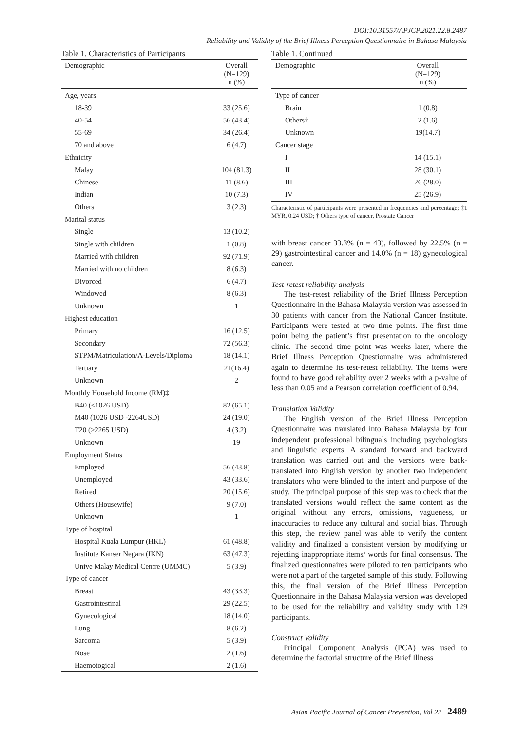DOI:10.31557/APJCP.2021.22.8.2487
Reliability and Validity of the Brief Illness Perception Questionnaire in Bahasa Malaysia
Table 1. Characteristics of Participants
| Demographic | Overall (N=129) n (%) |
| --- | --- |
| Age, years | |
| 18-39 | 33 (25.6) |
| 40-54 | 56 (43.4) |
| 55-69 | 34 (26.4) |
| 70 and above | 6 (4.7) |
| Ethnicity | |
| Malay | 104 (81.3) |
| Chinese | 11 (8.6) |
| Indian | 10 (7.3) |
| Others | 3 (2.3) |
| Marital status | |
| Single | 13 (10.2) |
| Single with children | 1 (0.8) |
| Married with children | 92 (71.9) |
| Married with no children | 8 (6.3) |
| Divorced | 6 (4.7) |
| Windowed | 8 (6.3) |
| Unknown | 1 |
| Highest education | |
| Primary | 16 (12.5) |
| Secondary | 72 (56.3) |
| STPM/Matriculation/A-Levels/Diploma | 18 (14.1) |
| Tertiary | 21(16.4) |
| Unknown | 2 |
| Monthly Household Income (RM)‡ | |
| B40 (<1026 USD) | 82 (65.1) |
| M40 (1026 USD -2264USD) | 24 (19.0) |
| T20 (>2265 USD) | 4 (3.2) |
| Unknown | 19 |
| Employment Status | |
| Employed | 56 (43.8) |
| Unemployed | 43 (33.6) |
| Retired | 20 (15.6) |
| Others (Housewife) | 9 (7.0) |
| Unknown | 1 |
| Type of hospital | |
| Hospital Kuala Lumpur (HKL) | 61 (48.8) |
| Institute Kanser Negara (IKN) | 63 (47.3) |
| Unive Malay Medical Centre (UMMC) | 5 (3.9) |
| Type of cancer | |
| Breast | 43 (33.3) |
| Gastrointestinal | 29 (22.5) |
| Gynecological | 18 (14.0) |
| Lung | 8 (6.2) |
| Sarcoma | 5 (3.9) |
| Nose | 2 (1.6) |
| Haemotogical | 2 (1.6) |
Table 1. Continued
| Demographic | Overall (N=129) n (%) |
| --- | --- |
| Type of cancer | |
| Brain | 1 (0.8) |
| Others† | 2 (1.6) |
| Unknown | 19(14.7) |
| Cancer stage | |
| I | 14 (15.1) |
| II | 28 (30.1) |
| III | 26 (28.0) |
| IV | 25 (26.9) |
Characteristic of participants were presented in frequencies and percentage; ‡1 MYR, 0.24 USD; † Others type of cancer, Prostate Cancer
with breast cancer 33.3% (n = 43), followed by 22.5% (n = 29) gastrointestinal cancer and 14.0% (n = 18) gynecological cancer.
Test-retest reliability analysis
The test-retest reliability of the Brief Illness Perception Questionnaire in the Bahasa Malaysia version was assessed in 30 patients with cancer from the National Cancer Institute. Participants were tested at two time points. The first time point being the patient’s first presentation to the oncology clinic. The second time point was weeks later, where the Brief Illness Perception Questionnaire was administered again to determine its test-retest reliability. The items were found to have good reliability over 2 weeks with a p-value of less than 0.05 and a Pearson correlation coefficient of 0.94.
Translation Validity
The English version of the Brief Illness Perception Questionnaire was translated into Bahasa Malaysia by four independent professional bilinguals including psychologists and linguistic experts. A standard forward and backward translation was carried out and the versions were back-translated into English version by another two independent translators who were blinded to the intent and purpose of the study. The principal purpose of this step was to check that the translated versions would reflect the same content as the original without any errors, omissions, vagueness, or inaccuracies to reduce any cultural and social bias. Through this step, the review panel was able to verify the content validity and finalized a consistent version by modifying or rejecting inappropriate items/ words for final consensus. The finalized questionnaires were piloted to ten participants who were not a part of the targeted sample of this study. Following this, the final version of the Brief Illness Perception Questionnaire in the Bahasa Malaysia version was developed to be used for the reliability and validity study with 129 participants.
Construct Validity
Principal Component Analysis (PCA) was used to determine the factorial structure of the Brief Illness
Asian Pacific Journal of Cancer Prevention, Vol 22 2489